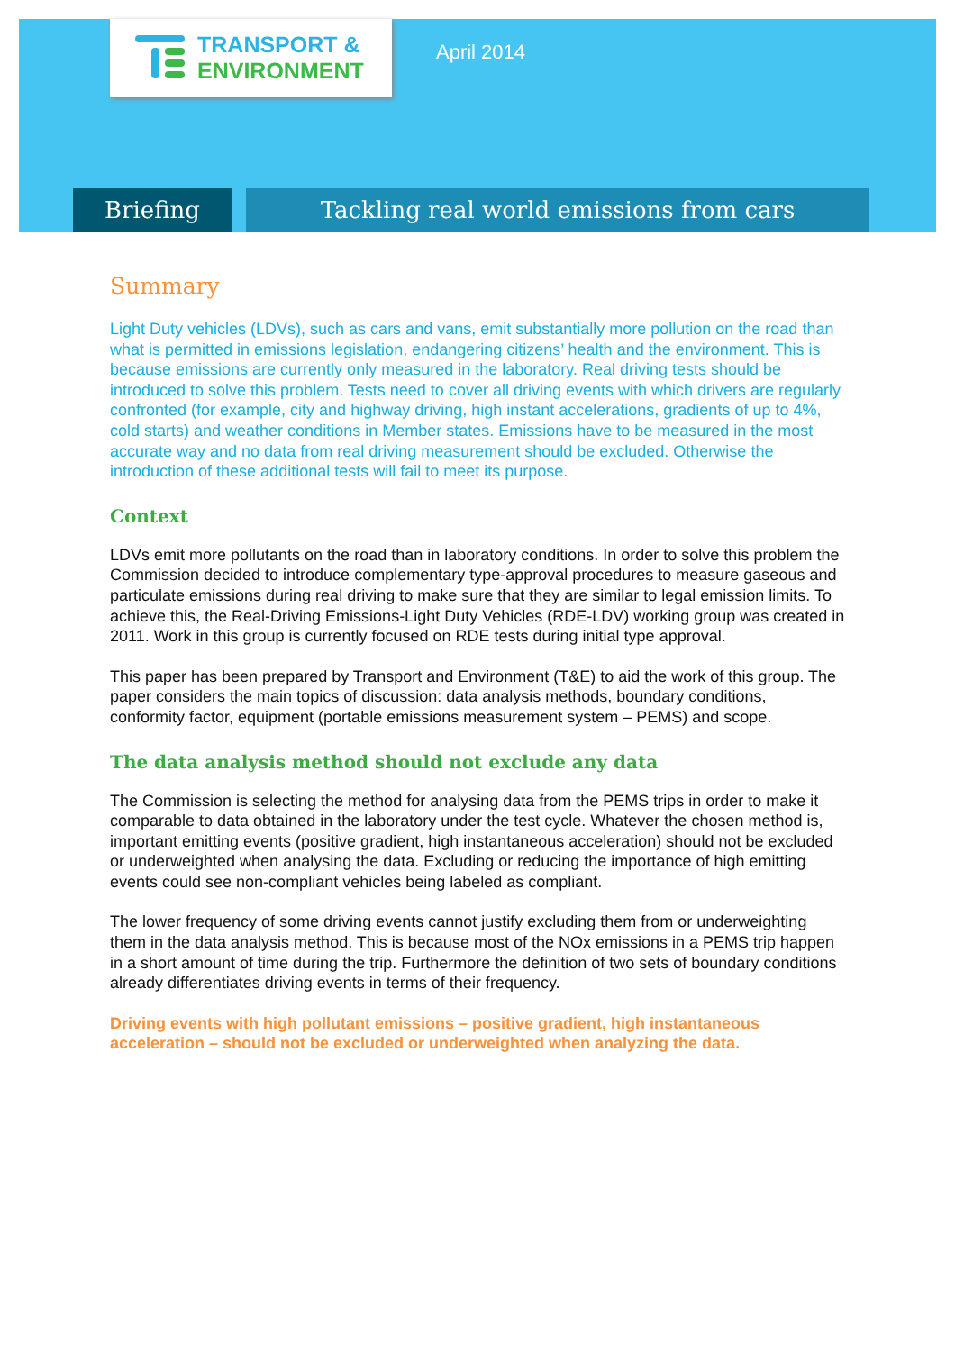TRANSPORT &
ENVIRONMENT
April 2014
Briefing Tackling real world emissions from cars
Summary
Light Duty vehicles (LDVs), such as cars and vans, emit substantially more pollution on the road than what is permitted in emissions legislation, endangering citizens’ health and the environment. This is because emissions are currently only measured in the laboratory. Real driving tests should be introduced to solve this problem. Tests need to cover all driving events with which drivers are regularly confronted (for example, city and highway driving, high instant accelerations, gradients of up to 4%, cold starts) and weather conditions in Member states. Emissions have to be measured in the most accurate way and no data from real driving measurement should be excluded. Otherwise the introduction of these additional tests will fail to meet its purpose.
Context
LDVs emit more pollutants on the road than in laboratory conditions. In order to solve this problem the Commission decided to introduce complementary type-approval procedures to measure gaseous and particulate emissions during real driving to make sure that they are similar to legal emission limits. To achieve this, the Real-Driving Emissions-Light Duty Vehicles (RDE-LDV) working group was created in 2011. Work in this group is currently focused on RDE tests during initial type approval.
This paper has been prepared by Transport and Environment (T&E) to aid the work of this group. The paper considers the main topics of discussion: data analysis methods, boundary conditions, conformity factor, equipment (portable emissions measurement system – PEMS) and scope.
The data analysis method should not exclude any data
The Commission is selecting the method for analysing data from the PEMS trips in order to make it comparable to data obtained in the laboratory under the test cycle. Whatever the chosen method is, important emitting events (positive gradient, high instantaneous acceleration) should not be excluded or underweighted when analysing the data. Excluding or reducing the importance of high emitting events could see non-compliant vehicles being labeled as compliant.
The lower frequency of some driving events cannot justify excluding them from or underweighting them in the data analysis method. This is because most of the NOx emissions in a PEMS trip happen in a short amount of time during the trip. Furthermore the definition of two sets of boundary conditions already differentiates driving events in terms of their frequency.
Driving events with high pollutant emissions – positive gradient, high instantaneous acceleration – should not be excluded or underweighted when analyzing the data.